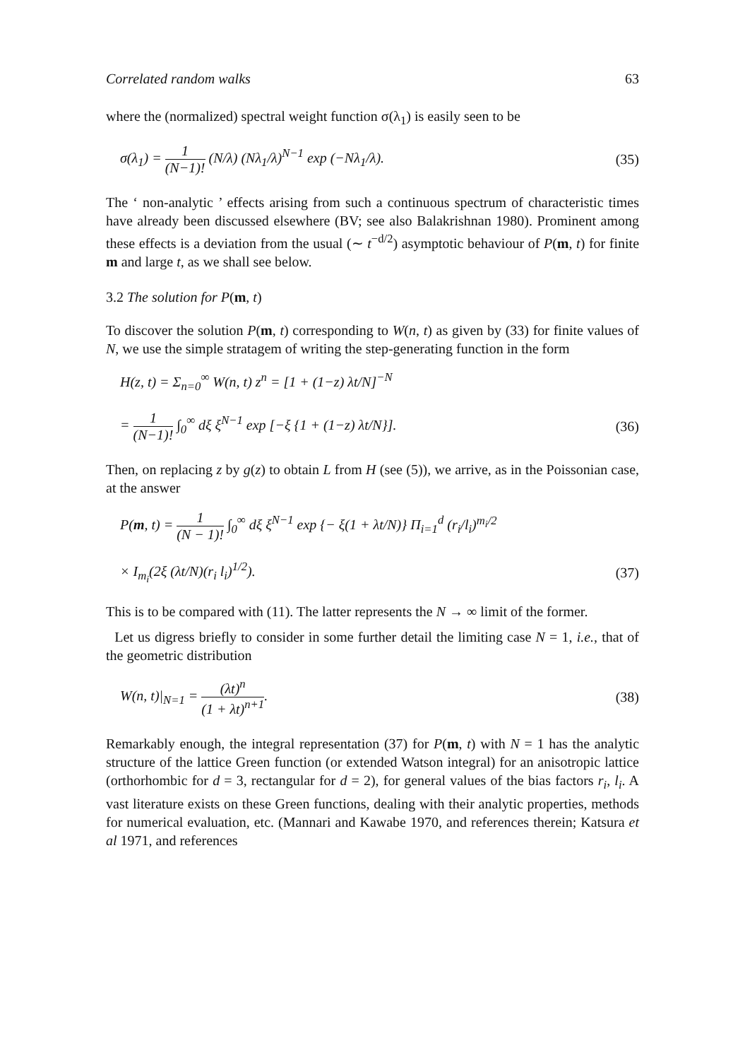Correlated random walks 63
where the (normalized) spectral weight function σ(λ<sub>1</sub>) is easily seen to be
σ(λ<sub>1</sub>) = 1 (N−1)! (N/λ) (Nλ<sub>1</sub>/λ)<sup>N−1</sup> exp (−Nλ<sub>1</sub>/λ). (35)
The ‘ non-analytic ’ effects arising from such a continuous spectrum of characteristic times have already been discussed elsewhere (BV; see also Balakrishnan 1980). Prominent among these effects is a deviation from the usual (∼ t<sup>−d/2</sup>) asymptotic behaviour of P(m, t) for finite m and large t, as we shall see below.
3.2 The solution for P(m, t)
To discover the solution P(m, t) corresponding to W(n, t) as given by (33) for finite values of N, we use the simple stratagem of writing the step-generating function in the form
H(z, t) = Σ<sub>n=0</sub><sup>∞</sup> W(n, t) z<sup>n</sup> = [1 + (1−z) λt/N]<sup>−N</sup>
= 1 (N−1)! ∫<sub>0</sub><sup>∞</sup> dξ ξ<sup>N−1</sup> exp [−ξ {1 + (1−z) λt/N}]. (36)
Then, on replacing z by g(z) to obtain L from H (see (5)), we arrive, as in the Poissonian case, at the answer
P(m, t) = 1 (N − 1)! ∫<sub>0</sub><sup>∞</sup> dξ ξ<sup>N−1</sup> exp {− ξ(1 + λt/N)} Π<sub>i=1</sub><sup>d</sup> (r<sub>i</sub>/l<sub>i</sub>)<sup>m<sub>i</sub>/2</sup>
× I<sub>m<sub>i</sub></sub>(2ξ (λt/N)(r<sub>i</sub> l<sub>i</sub>)<sup>1/2</sup>). (37)
This is to be compared with (11). The latter represents the N → ∞ limit of the former.
Let us digress briefly to consider in some further detail the limiting case N = 1, i.e., that of the geometric distribution
W(n, t)|<sub>N=1</sub> = (λt)<sup>n</sup> (1 + λt)<sup>n+1</sup>. (38)
Remarkably enough, the integral representation (37) for P(m, t) with N = 1 has the analytic structure of the lattice Green function (or extended Watson integral) for an anisotropic lattice (orthorhombic for d = 3, rectangular for d = 2), for general values of the bias factors r<sub>i</sub>, l<sub>i</sub>. A vast literature exists on these Green functions, dealing with their analytic properties, methods for numerical evaluation, etc. (Mannari and Kawabe 1970, and references therein; Katsura et al 1971, and references